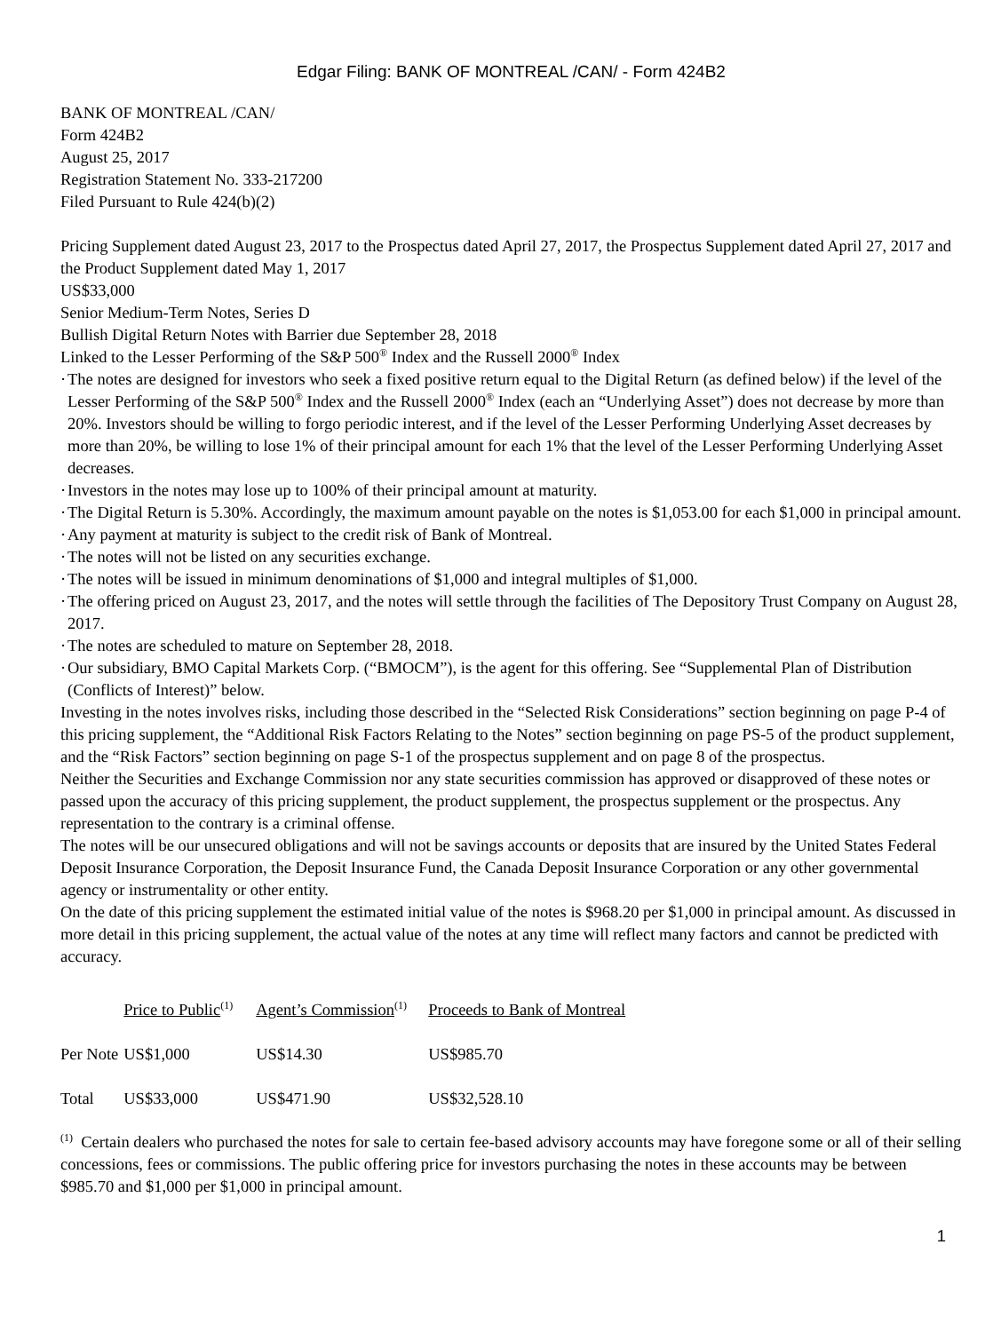Edgar Filing: BANK OF MONTREAL /CAN/ - Form 424B2
BANK OF MONTREAL /CAN/
Form 424B2
August 25, 2017
Registration Statement No. 333-217200
Filed Pursuant to Rule 424(b)(2)
Pricing Supplement dated August 23, 2017 to the Prospectus dated April 27, 2017, the Prospectus Supplement dated April 27, 2017 and the Product Supplement dated May 1, 2017
US$33,000
Senior Medium-Term Notes, Series D
Bullish Digital Return Notes with Barrier due September 28, 2018
Linked to the Lesser Performing of the S&P 500<sup>®</sup> Index and the Russell 2000<sup>®</sup> Index
· The notes are designed for investors who seek a fixed positive return equal to the Digital Return (as defined below) if the level of the Lesser Performing of the S&P 500<sup>®</sup> Index and the Russell 2000<sup>®</sup> Index (each an “Underlying Asset”) does not decrease by more than 20%. Investors should be willing to forgo periodic interest, and if the level of the Lesser Performing Underlying Asset decreases by more than 20%, be willing to lose 1% of their principal amount for each 1% that the level of the Lesser Performing Underlying Asset decreases.
· Investors in the notes may lose up to 100% of their principal amount at maturity.
· The Digital Return is 5.30%. Accordingly, the maximum amount payable on the notes is $1,053.00 for each $1,000 in principal amount.
· Any payment at maturity is subject to the credit risk of Bank of Montreal.
· The notes will not be listed on any securities exchange.
· The notes will be issued in minimum denominations of $1,000 and integral multiples of $1,000.
· The offering priced on August 23, 2017, and the notes will settle through the facilities of The Depository Trust Company on August 28, 2017.
· The notes are scheduled to mature on September 28, 2018.
· Our subsidiary, BMO Capital Markets Corp. (“BMOCM”), is the agent for this offering. See “Supplemental Plan of Distribution (Conflicts of Interest)” below.
Investing in the notes involves risks, including those described in the “Selected Risk Considerations” section beginning on page P-4 of this pricing supplement, the “Additional Risk Factors Relating to the Notes” section beginning on page PS-5 of the product supplement, and the “Risk Factors” section beginning on page S-1 of the prospectus supplement and on page 8 of the prospectus.
Neither the Securities and Exchange Commission nor any state securities commission has approved or disapproved of these notes or passed upon the accuracy of this pricing supplement, the product supplement, the prospectus supplement or the prospectus. Any representation to the contrary is a criminal offense.
The notes will be our unsecured obligations and will not be savings accounts or deposits that are insured by the United States Federal Deposit Insurance Corporation, the Deposit Insurance Fund, the Canada Deposit Insurance Corporation or any other governmental agency or instrumentality or other entity.
On the date of this pricing supplement the estimated initial value of the notes is $968.20 per $1,000 in principal amount. As discussed in more detail in this pricing supplement, the actual value of the notes at any time will reflect many factors and cannot be predicted with accuracy.
| | Price to Public<sup>(1)</sup> | Agent’s Commission<sup>(1)</sup> | Proceeds to Bank of Montreal |
| --- | --- | --- | --- |
| Per Note | US$1,000 | US$14.30 | US$985.70 |
| Total | US$33,000 | US$471.90 | US$32,528.10 |
<sup>(1)</sup> Certain dealers who purchased the notes for sale to certain fee-based advisory accounts may have foregone some or all of their selling concessions, fees or commissions. The public offering price for investors purchasing the notes in these accounts may be between $985.70 and $1,000 per $1,000 in principal amount.
1